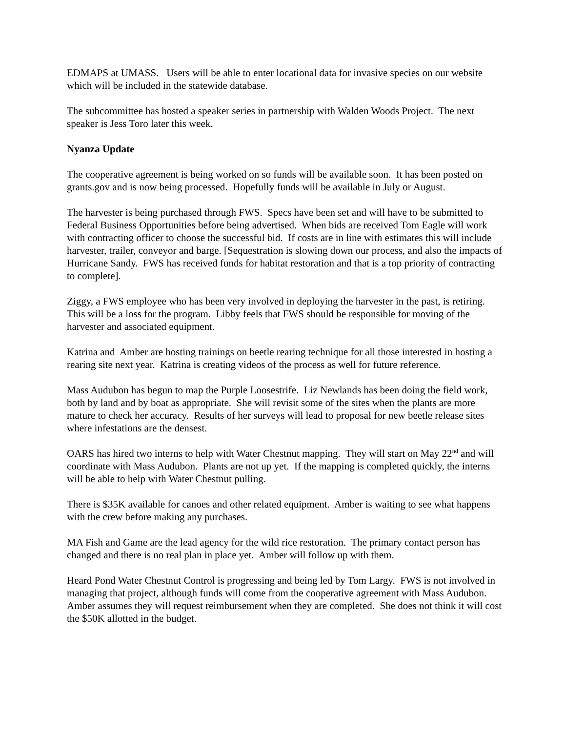EDMAPS at UMASS. Users will be able to enter locational data for invasive species on our website which will be included in the statewide database.
The subcommittee has hosted a speaker series in partnership with Walden Woods Project. The next speaker is Jess Toro later this week.
Nyanza Update
The cooperative agreement is being worked on so funds will be available soon. It has been posted on grants.gov and is now being processed. Hopefully funds will be available in July or August.
The harvester is being purchased through FWS. Specs have been set and will have to be submitted to Federal Business Opportunities before being advertised. When bids are received Tom Eagle will work with contracting officer to choose the successful bid. If costs are in line with estimates this will include harvester, trailer, conveyor and barge. [Sequestration is slowing down our process, and also the impacts of Hurricane Sandy. FWS has received funds for habitat restoration and that is a top priority of contracting to complete].
Ziggy, a FWS employee who has been very involved in deploying the harvester in the past, is retiring. This will be a loss for the program. Libby feels that FWS should be responsible for moving of the harvester and associated equipment.
Katrina and Amber are hosting trainings on beetle rearing technique for all those interested in hosting a rearing site next year. Katrina is creating videos of the process as well for future reference.
Mass Audubon has begun to map the Purple Loosestrife. Liz Newlands has been doing the field work, both by land and by boat as appropriate. She will revisit some of the sites when the plants are more mature to check her accuracy. Results of her surveys will lead to proposal for new beetle release sites where infestations are the densest.
OARS has hired two interns to help with Water Chestnut mapping. They will start on May 22<sup>nd</sup> and will coordinate with Mass Audubon. Plants are not up yet. If the mapping is completed quickly, the interns will be able to help with Water Chestnut pulling.
There is $35K available for canoes and other related equipment. Amber is waiting to see what happens with the crew before making any purchases.
MA Fish and Game are the lead agency for the wild rice restoration. The primary contact person has changed and there is no real plan in place yet. Amber will follow up with them.
Heard Pond Water Chestnut Control is progressing and being led by Tom Largy. FWS is not involved in managing that project, although funds will come from the cooperative agreement with Mass Audubon. Amber assumes they will request reimbursement when they are completed. She does not think it will cost the $50K allotted in the budget.